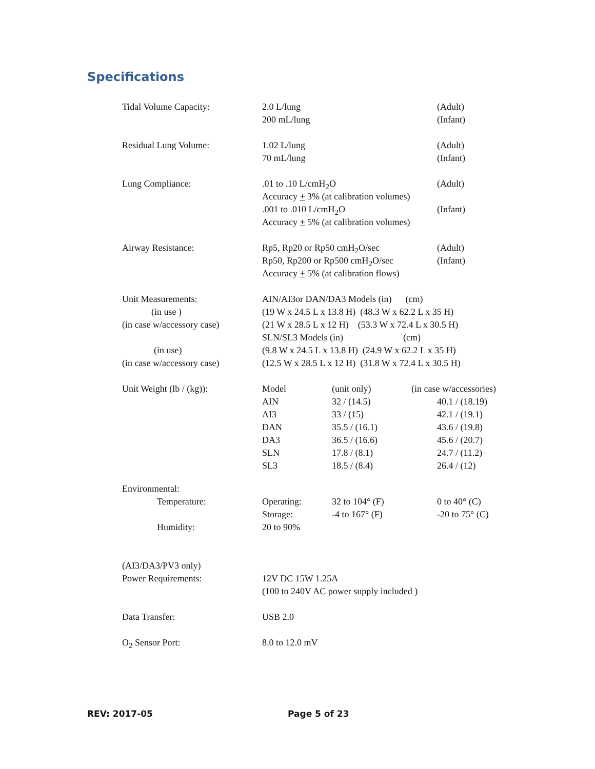Specifications
| Tidal Volume Capacity: | 2.0 L/lung | | (Adult) |
| | 200 mL/lung | | (Infant) |
| Residual Lung Volume: | 1.02 L/lung | | (Adult) |
| | 70 mL/lung | | (Infant) |
| Lung Compliance: | .01 to .10 L/cmH<sub>2</sub>O | | (Adult) |
| | Accuracy + 3% (at calibration volumes) | | |
| | .001 to .010 L/cmH<sub>2</sub>O | | (Infant) |
| | Accuracy + 5% (at calibration volumes) | | |
| Airway Resistance: | Rp5, Rp20 or Rp50 cmH<sub>2</sub>O/sec | | (Adult) |
| | Rp50, Rp200 or Rp500 cmH<sub>2</sub>O/sec | | (Infant) |
| | Accuracy + 5% (at calibration flows) | | |
| Unit Measurements: | AIN/AI3or DAN/DA3 Models (in) (cm) | | |
| (in use ) | (19 W x 24.5 L x 13.8 H) (48.3 W x 62.2 L x 35 H) | | |
| (in case w/accessory case) | (21 W x 28.5 L x 12 H) (53.3 W x 72.4 L x 30.5 H) | | |
| | SLN/SL3 Models (in) (cm) | | |
| (in use) | (9.8 W x 24.5 L x 13.8 H) (24.9 W x 62.2 L x 35 H) | | |
| (in case w/accessory case) | (12.5 W x 28.5 L x 12 H) (31.8 W x 72.4 L x 30.5 H) | | |
| Unit Weight (lb / (kg)): | Model | (unit only) | (in case w/accessories) |
| | AIN | 32 / (14.5) | 40.1 / (18.19) |
| | AI3 | 33 / (15) | 42.1 / (19.1) |
| | DAN | 35.5 / (16.1) | 43.6 / (19.8) |
| | DA3 | 36.5 / (16.6) | 45.6 / (20.7) |
| | SLN | 17.8 / (8.1) | 24.7 / (11.2) |
| | SL3 | 18.5 / (8.4) | 26.4 / (12) |
| Environmental: | | | |
| Temperature: | Operating: | 32 to 104° (F) | 0 to 40° (C) |
| | Storage: | -4 to 167° (F) | -20 to 75° (C) |
| Humidity: | 20 to 90% | | |
| (AI3/DA3/PV3 only) | | | |
| Power Requirements: | 12V DC 15W 1.25A | | |
| | (100 to 240V AC power supply included ) | | |
| Data Transfer: | USB 2.0 | | |
| O<sub>2</sub> Sensor Port: | 8.0 to 12.0 mV | | |
REV: 2017-05 Page 5 of 23